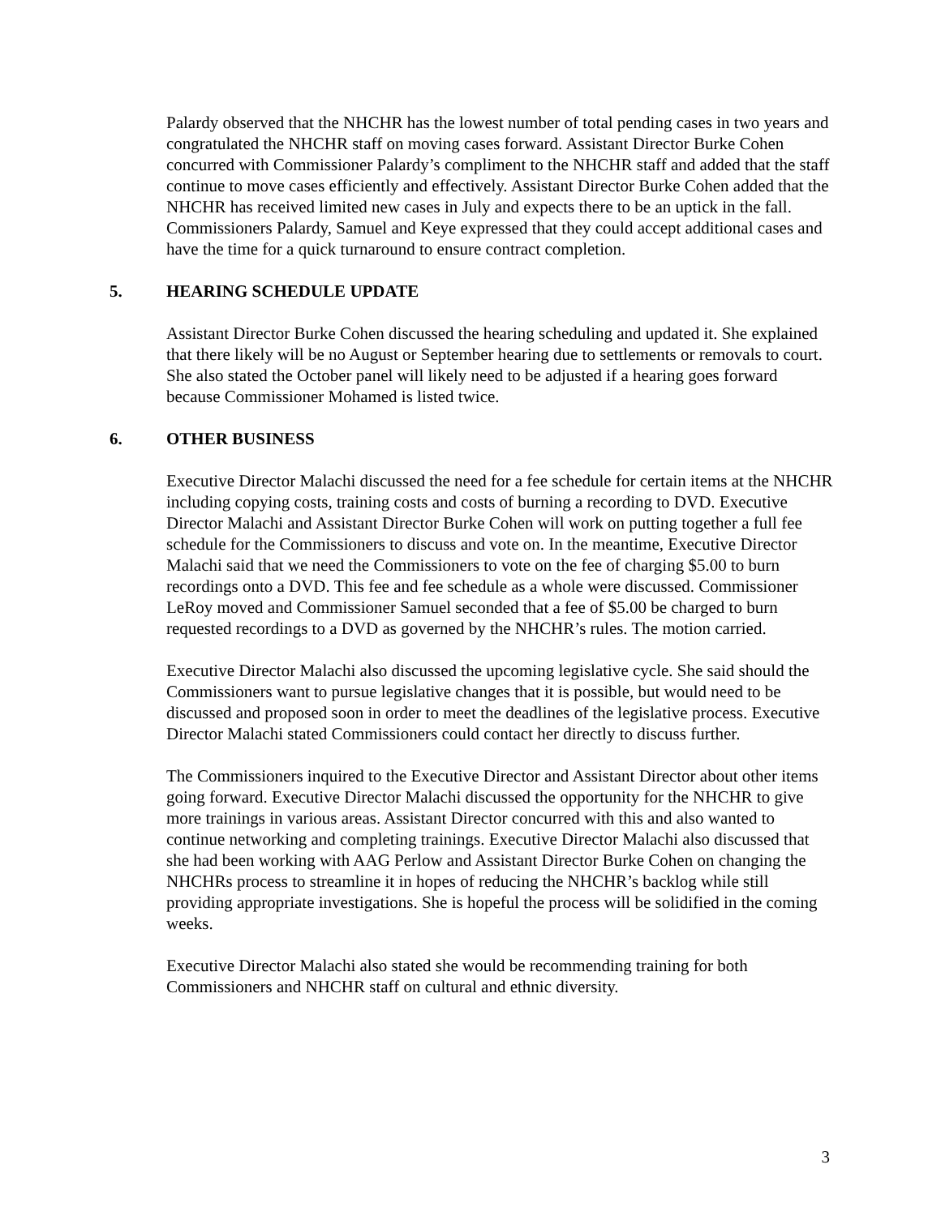Palardy observed that the NHCHR has the lowest number of total pending cases in two years and congratulated the NHCHR staff on moving cases forward. Assistant Director Burke Cohen concurred with Commissioner Palardy’s compliment to the NHCHR staff and added that the staff continue to move cases efficiently and effectively. Assistant Director Burke Cohen added that the NHCHR has received limited new cases in July and expects there to be an uptick in the fall. Commissioners Palardy, Samuel and Keye expressed that they could accept additional cases and have the time for a quick turnaround to ensure contract completion.
5. HEARING SCHEDULE UPDATE
Assistant Director Burke Cohen discussed the hearing scheduling and updated it. She explained that there likely will be no August or September hearing due to settlements or removals to court. She also stated the October panel will likely need to be adjusted if a hearing goes forward because Commissioner Mohamed is listed twice.
6. OTHER BUSINESS
Executive Director Malachi discussed the need for a fee schedule for certain items at the NHCHR including copying costs, training costs and costs of burning a recording to DVD. Executive Director Malachi and Assistant Director Burke Cohen will work on putting together a full fee schedule for the Commissioners to discuss and vote on. In the meantime, Executive Director Malachi said that we need the Commissioners to vote on the fee of charging $5.00 to burn recordings onto a DVD. This fee and fee schedule as a whole were discussed. Commissioner LeRoy moved and Commissioner Samuel seconded that a fee of $5.00 be charged to burn requested recordings to a DVD as governed by the NHCHR’s rules. The motion carried.
Executive Director Malachi also discussed the upcoming legislative cycle. She said should the Commissioners want to pursue legislative changes that it is possible, but would need to be discussed and proposed soon in order to meet the deadlines of the legislative process. Executive Director Malachi stated Commissioners could contact her directly to discuss further.
The Commissioners inquired to the Executive Director and Assistant Director about other items going forward. Executive Director Malachi discussed the opportunity for the NHCHR to give more trainings in various areas. Assistant Director concurred with this and also wanted to continue networking and completing trainings. Executive Director Malachi also discussed that she had been working with AAG Perlow and Assistant Director Burke Cohen on changing the NHCHRs process to streamline it in hopes of reducing the NHCHR’s backlog while still providing appropriate investigations. She is hopeful the process will be solidified in the coming weeks.
Executive Director Malachi also stated she would be recommending training for both Commissioners and NHCHR staff on cultural and ethnic diversity.
3